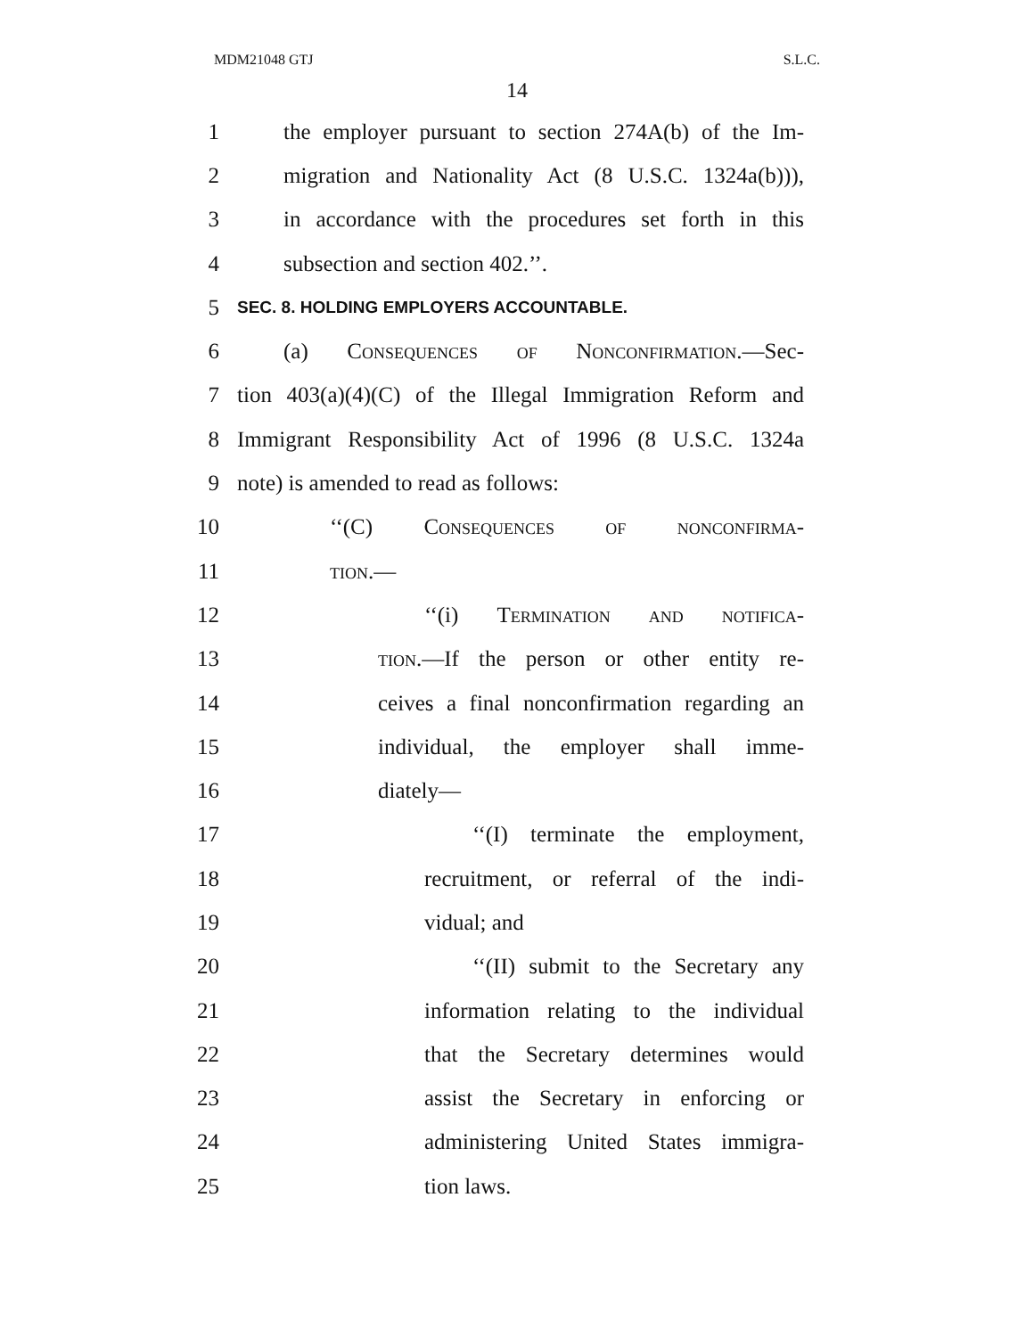MDM21048 GTJ S.L.C.
14
1 the employer pursuant to section 274A(b) of the Im-
2 migration and Nationality Act (8 U.S.C. 1324a(b))),
3 in accordance with the procedures set forth in this
4 subsection and section 402.’’.
5 SEC. 8. HOLDING EMPLOYERS ACCOUNTABLE.
6 (a) Consequences of Nonconfirmation.—Sec-
7 tion 403(a)(4)(C) of the Illegal Immigration Reform and
8 Immigrant Responsibility Act of 1996 (8 U.S.C. 1324a
9 note) is amended to read as follows:
10 ‘‘(C) Consequences of nonconfirma-
11 tion.—
12 ‘‘(i) Termination and notifica-
13 tion.—If the person or other entity re-
14 ceives a final nonconfirmation regarding an
15 individual, the employer shall imme-
16 diately—
17 ‘‘(I) terminate the employment,
18 recruitment, or referral of the indi-
19 vidual; and
20 ‘‘(II) submit to the Secretary any
21 information relating to the individual
22 that the Secretary determines would
23 assist the Secretary in enforcing or
24 administering United States immigra-
25 tion laws.